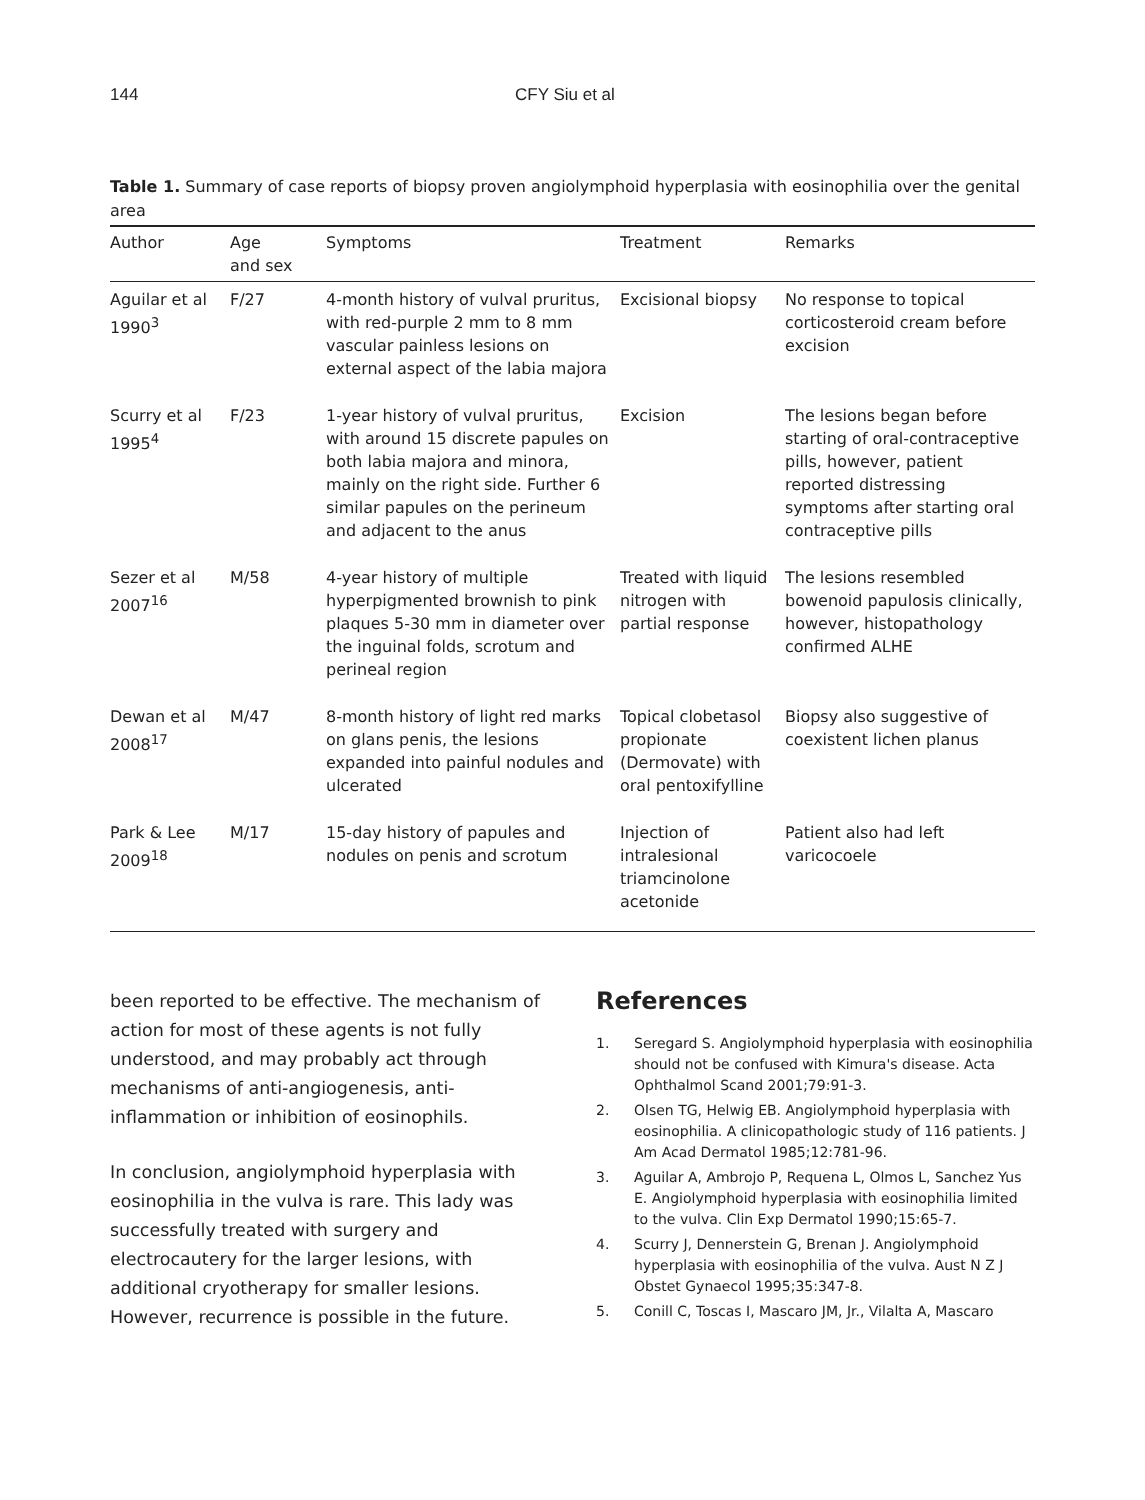144 CFY Siu et al
Table 1. Summary of case reports of biopsy proven angiolymphoid hyperplasia with eosinophilia over the genital area
| Author | Age and sex | Symptoms | Treatment | Remarks |
| --- | --- | --- | --- | --- |
| Aguilar et al 1990<sup>3</sup> | F/27 | 4-month history of vulval pruritus, with red-purple 2 mm to 8 mm vascular painless lesions on external aspect of the labia majora | Excisional biopsy | No response to topical corticosteroid cream before excision |
| Scurry et al 1995<sup>4</sup> | F/23 | 1-year history of vulval pruritus, with around 15 discrete papules on both labia majora and minora, mainly on the right side. Further 6 similar papules on the perineum and adjacent to the anus | Excision | The lesions began before starting of oral-contraceptive pills, however, patient reported distressing symptoms after starting oral contraceptive pills |
| Sezer et al 2007<sup>16</sup> | M/58 | 4-year history of multiple hyperpigmented brownish to pink plaques 5-30 mm in diameter over the inguinal folds, scrotum and perineal region | Treated with liquid nitrogen with partial response | The lesions resembled bowenoid papulosis clinically, however, histopathology confirmed ALHE |
| Dewan et al 2008<sup>17</sup> | M/47 | 8-month history of light red marks on glans penis, the lesions expanded into painful nodules and ulcerated | Topical clobetasol propionate (Dermovate) with oral pentoxifylline | Biopsy also suggestive of coexistent lichen planus |
| Park & Lee 2009<sup>18</sup> | M/17 | 15-day history of papules and nodules on penis and scrotum | Injection of intralesional triamcinolone acetonide | Patient also had left varicocoele |
been reported to be effective. The mechanism of action for most of these agents is not fully understood, and may probably act through mechanisms of anti-angiogenesis, anti-inflammation or inhibition of eosinophils.
In conclusion, angiolymphoid hyperplasia with eosinophilia in the vulva is rare. This lady was successfully treated with surgery and electrocautery for the larger lesions, with additional cryotherapy for smaller lesions. However, recurrence is possible in the future.
References
1. Seregard S. Angiolymphoid hyperplasia with eosinophilia should not be confused with Kimura's disease. Acta Ophthalmol Scand 2001;79:91-3.
2. Olsen TG, Helwig EB. Angiolymphoid hyperplasia with eosinophilia. A clinicopathologic study of 116 patients. J Am Acad Dermatol 1985;12:781-96.
3. Aguilar A, Ambrojo P, Requena L, Olmos L, Sanchez Yus E. Angiolymphoid hyperplasia with eosinophilia limited to the vulva. Clin Exp Dermatol 1990;15:65-7.
4. Scurry J, Dennerstein G, Brenan J. Angiolymphoid hyperplasia with eosinophilia of the vulva. Aust N Z J Obstet Gynaecol 1995;35:347-8.
5. Conill C, Toscas I, Mascaro JM, Jr., Vilalta A, Mascaro